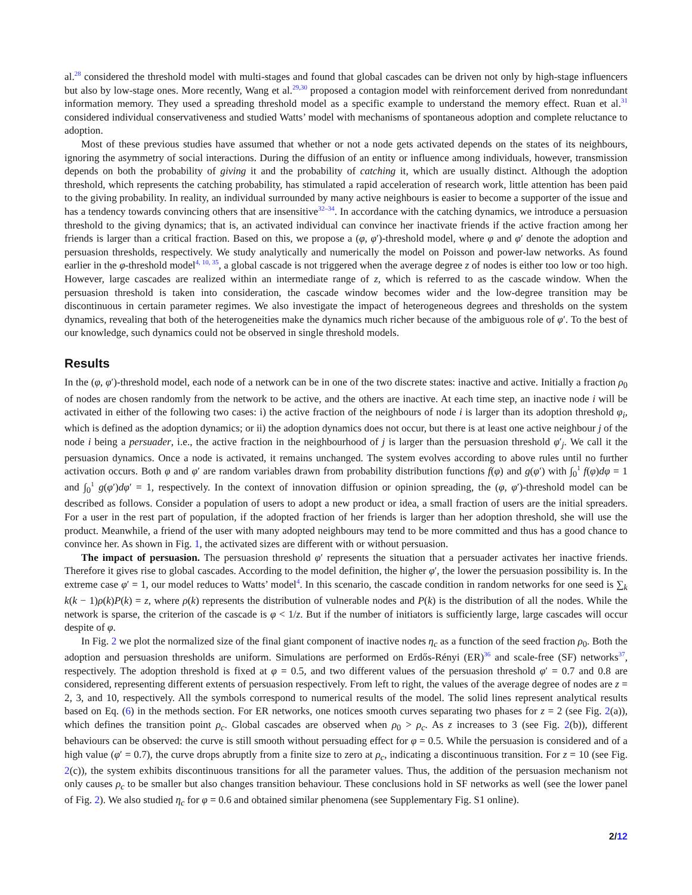al.<sup>28</sup> considered the threshold model with multi-stages and found that global cascades can be driven not only by high-stage influencers but also by low-stage ones. More recently, Wang et al.<sup>29,30</sup> proposed a contagion model with reinforcement derived from nonredundant information memory. They used a spreading threshold model as a specific example to understand the memory effect. Ruan et al.<sup>31</sup> considered individual conservativeness and studied Watts’ model with mechanisms of spontaneous adoption and complete reluctance to adoption.
Most of these previous studies have assumed that whether or not a node gets activated depends on the states of its neighbours, ignoring the asymmetry of social interactions. During the diffusion of an entity or influence among individuals, however, transmission depends on both the probability of giving it and the probability of catching it, which are usually distinct. Although the adoption threshold, which represents the catching probability, has stimulated a rapid acceleration of research work, little attention has been paid to the giving probability. In reality, an individual surrounded by many active neighbours is easier to become a supporter of the issue and has a tendency towards convincing others that are insensitive<sup>32–34</sup>. In accordance with the catching dynamics, we introduce a persuasion threshold to the giving dynamics; that is, an activated individual can convince her inactivate friends if the active fraction among her friends is larger than a critical fraction. Based on this, we propose a (φ, φ′)-threshold model, where φ and φ′ denote the adoption and persuasion thresholds, respectively. We study analytically and numerically the model on Poisson and power-law networks. As found earlier in the φ-threshold model<sup>4, 10, 35</sup>, a global cascade is not triggered when the average degree z of nodes is either too low or too high. However, large cascades are realized within an intermediate range of z, which is referred to as the cascade window. When the persuasion threshold is taken into consideration, the cascade window becomes wider and the low-degree transition may be discontinuous in certain parameter regimes. We also investigate the impact of heterogeneous degrees and thresholds on the system dynamics, revealing that both of the heterogeneities make the dynamics much richer because of the ambiguous role of φ′. To the best of our knowledge, such dynamics could not be observed in single threshold models.
Results
In the (φ, φ′)-threshold model, each node of a network can be in one of the two discrete states: inactive and active. Initially a fraction ρ<sub>0</sub> of nodes are chosen randomly from the network to be active, and the others are inactive. At each time step, an inactive node i will be activated in either of the following two cases: i) the active fraction of the neighbours of node i is larger than its adoption threshold φ<sub>i</sub>, which is defined as the adoption dynamics; or ii) the adoption dynamics does not occur, but there is at least one active neighbour j of the node i being a persuader, i.e., the active fraction in the neighbourhood of j is larger than the persuasion threshold φ′<sub>j</sub>. We call it the persuasion dynamics. Once a node is activated, it remains unchanged. The system evolves according to above rules until no further activation occurs. Both φ and φ′ are random variables drawn from probability distribution functions f(φ) and g(φ′) with ∫<sub>0</sub><sup>1</sup> f(φ)dφ = 1 and ∫<sub>0</sub><sup>1</sup> g(φ′)dφ′ = 1, respectively. In the context of innovation diffusion or opinion spreading, the (φ, φ′)-threshold model can be described as follows. Consider a population of users to adopt a new product or idea, a small fraction of users are the initial spreaders. For a user in the rest part of population, if the adopted fraction of her friends is larger than her adoption threshold, she will use the product. Meanwhile, a friend of the user with many adopted neighbours may tend to be more committed and thus has a good chance to convince her. As shown in Fig. 1, the activated sizes are different with or without persuasion.
The impact of persuasion. The persuasion threshold φ′ represents the situation that a persuader activates her inactive friends. Therefore it gives rise to global cascades. According to the model definition, the higher φ′, the lower the persuasion possibility is. In the extreme case φ′ = 1, our model reduces to Watts’ model<sup>4</sup>. In this scenario, the cascade condition in random networks for one seed is ∑<sub>k</sub> k(k − 1)ρ(k)P(k) = z, where ρ(k) represents the distribution of vulnerable nodes and P(k) is the distribution of all the nodes. While the network is sparse, the criterion of the cascade is φ < 1/z. But if the number of initiators is sufficiently large, large cascades will occur despite of φ.
In Fig. 2 we plot the normalized size of the final giant component of inactive nodes η<sub>c</sub> as a function of the seed fraction ρ<sub>0</sub>. Both the adoption and persuasion thresholds are uniform. Simulations are performed on Erdős-Rényi (ER)<sup>36</sup> and scale-free (SF) networks<sup>37</sup>, respectively. The adoption threshold is fixed at φ = 0.5, and two different values of the persuasion threshold φ′ = 0.7 and 0.8 are considered, representing different extents of persuasion respectively. From left to right, the values of the average degree of nodes are z = 2, 3, and 10, respectively. All the symbols correspond to numerical results of the model. The solid lines represent analytical results based on Eq. (6) in the methods section. For ER networks, one notices smooth curves separating two phases for z = 2 (see Fig. 2(a)), which defines the transition point ρ<sub>c</sub>. Global cascades are observed when ρ<sub>0</sub> > ρ<sub>c</sub>. As z increases to 3 (see Fig. 2(b)), different behaviours can be observed: the curve is still smooth without persuading effect for φ = 0.5. While the persuasion is considered and of a high value (φ′ = 0.7), the curve drops abruptly from a finite size to zero at ρ<sub>c</sub>, indicating a discontinuous transition. For z = 10 (see Fig. 2(c)), the system exhibits discontinuous transitions for all the parameter values. Thus, the addition of the persuasion mechanism not only causes ρ<sub>c</sub> to be smaller but also changes transition behaviour. These conclusions hold in SF networks as well (see the lower panel of Fig. 2). We also studied η<sub>c</sub> for φ = 0.6 and obtained similar phenomena (see Supplementary Fig. S1 online).
2/12